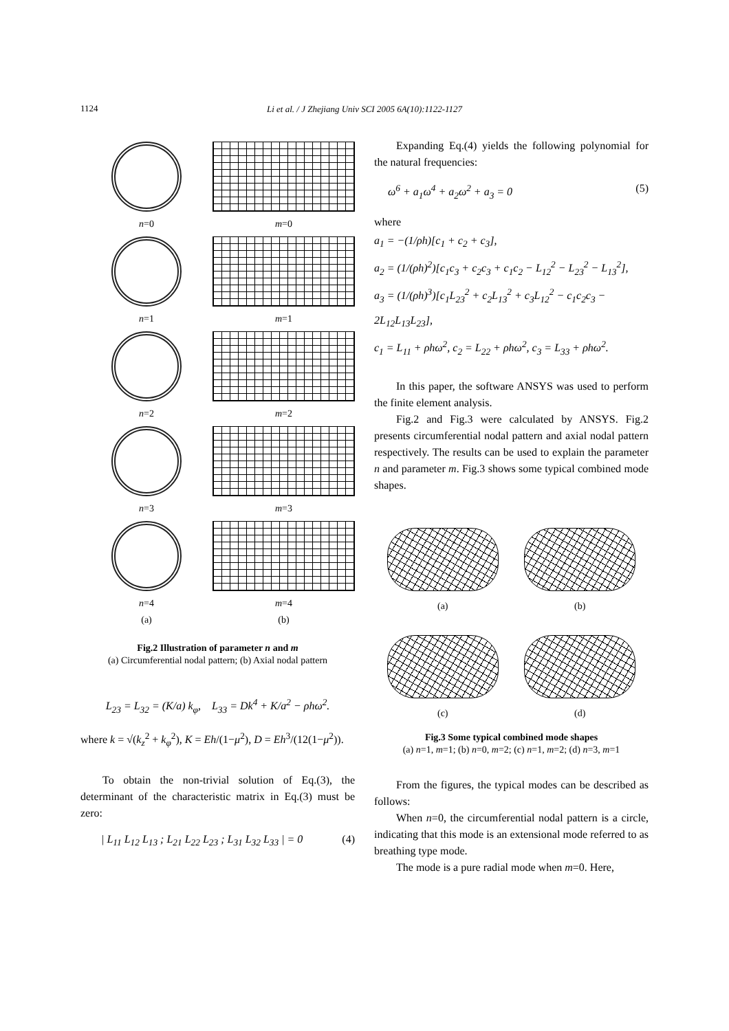1124
Li et al. / J Zhejiang Univ SCI 2005 6A(10):1122-1127
n=0
m=0
n=1
m=1
n=2
m=2
n=3
m=3
n=4
m=4
(a)
(b)
Fig.2 Illustration of parameter n and m
(a) Circumferential nodal pattern; (b) Axial nodal pattern
L<sub>23</sub> = L<sub>32</sub> = (K/a) k<sub>φ</sub>, L<sub>33</sub> = Dk<sup>4</sup> + K/a<sup>2</sup> − ρhω<sup>2</sup>.
where k = √(k<sub>z</sub><sup>2</sup> + k<sub>φ</sub><sup>2</sup>), K = Eh/(1−μ<sup>2</sup>), D = Eh<sup>3</sup>/(12(1−μ<sup>2</sup>)).
To obtain the non-trivial solution of Eq.(3), the determinant of the characteristic matrix in Eq.(3) must be zero:
| L<sub>11</sub> L<sub>12</sub> L<sub>13</sub> ; L<sub>21</sub> L<sub>22</sub> L<sub>23</sub> ; L<sub>31</sub> L<sub>32</sub> L<sub>33</sub> | = 0 (4)
Expanding Eq.(4) yields the following polynomial for the natural frequencies:
ω<sup>6</sup> + a<sub>1</sub>ω<sup>4</sup> + a<sub>2</sub>ω<sup>2</sup> + a<sub>3</sub> = 0 (5)
where
a<sub>1</sub> = −(1/ρh)[c<sub>1</sub> + c<sub>2</sub> + c<sub>3</sub>],
a<sub>2</sub> = (1/(ρh)<sup>2</sup>)[c<sub>1</sub>c<sub>3</sub> + c<sub>2</sub>c<sub>3</sub> + c<sub>1</sub>c<sub>2</sub> − L<sub>12</sub><sup>2</sup> − L<sub>23</sub><sup>2</sup> − L<sub>13</sub><sup>2</sup>],
a<sub>3</sub> = (1/(ρh)<sup>3</sup>)[c<sub>1</sub>L<sub>23</sub><sup>2</sup> + c<sub>2</sub>L<sub>13</sub><sup>2</sup> + c<sub>3</sub>L<sub>12</sub><sup>2</sup> − c<sub>1</sub>c<sub>2</sub>c<sub>3</sub> − 2L<sub>12</sub>L<sub>13</sub>L<sub>23</sub>],
c<sub>1</sub> = L<sub>11</sub> + ρhω<sup>2</sup>, c<sub>2</sub> = L<sub>22</sub> + ρhω<sup>2</sup>, c<sub>3</sub> = L<sub>33</sub> + ρhω<sup>2</sup>.
In this paper, the software ANSYS was used to perform the finite element analysis.
Fig.2 and Fig.3 were calculated by ANSYS. Fig.2 presents circumferential nodal pattern and axial nodal pattern respectively. The results can be used to explain the parameter n and parameter m. Fig.3 shows some typical combined mode shapes.
(a)
(b)
(c)
(d)
Fig.3 Some typical combined mode shapes
(a) n=1, m=1; (b) n=0, m=2; (c) n=1, m=2; (d) n=3, m=1
From the figures, the typical modes can be described as follows:
When n=0, the circumferential nodal pattern is a circle, indicating that this mode is an extensional mode referred to as breathing type mode.
The mode is a pure radial mode when m=0. Here,